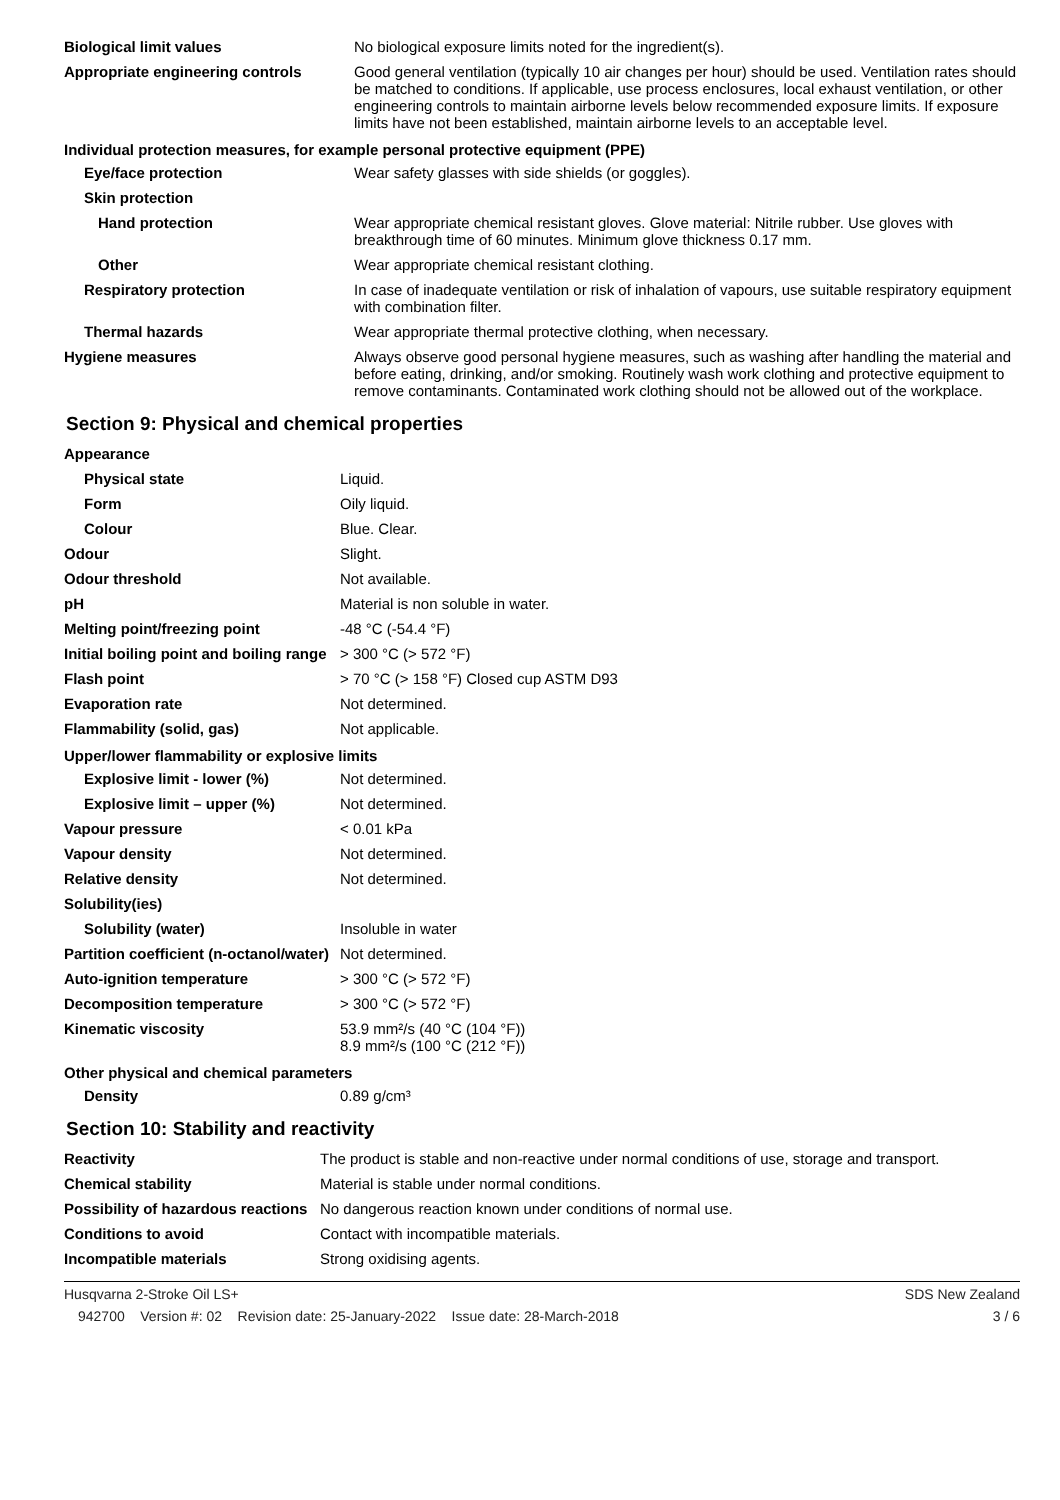| Biological limit values | No biological exposure limits noted for the ingredient(s). |
| Appropriate engineering controls | Good general ventilation (typically 10 air changes per hour) should be used. Ventilation rates should be matched to conditions. If applicable, use process enclosures, local exhaust ventilation, or other engineering controls to maintain airborne levels below recommended exposure limits. If exposure limits have not been established, maintain airborne levels to an acceptable level. |
| Individual protection measures, for example personal protective equipment (PPE) | |
| Eye/face protection | Wear safety glasses with side shields (or goggles). |
| Skin protection | |
| Hand protection | Wear appropriate chemical resistant gloves. Glove material: Nitrile rubber. Use gloves with breakthrough time of 60 minutes. Minimum glove thickness 0.17 mm. |
| Other | Wear appropriate chemical resistant clothing. |
| Respiratory protection | In case of inadequate ventilation or risk of inhalation of vapours, use suitable respiratory equipment with combination filter. |
| Thermal hazards | Wear appropriate thermal protective clothing, when necessary. |
| Hygiene measures | Always observe good personal hygiene measures, such as washing after handling the material and before eating, drinking, and/or smoking. Routinely wash work clothing and protective equipment to remove contaminants. Contaminated work clothing should not be allowed out of the workplace. |
Section 9: Physical and chemical properties
| Appearance | |
| Physical state | Liquid. |
| Form | Oily liquid. |
| Colour | Blue. Clear. |
| Odour | Slight. |
| Odour threshold | Not available. |
| pH | Material is non soluble in water. |
| Melting point/freezing point | -48 °C (-54.4 °F) |
| Initial boiling point and boiling range | > 300 °C (> 572 °F) |
| Flash point | > 70 °C (> 158 °F) Closed cup ASTM D93 |
| Evaporation rate | Not determined. |
| Flammability (solid, gas) | Not applicable. |
| Upper/lower flammability or explosive limits | |
| Explosive limit - lower (%) | Not determined. |
| Explosive limit – upper (%) | Not determined. |
| Vapour pressure | < 0.01 kPa |
| Vapour density | Not determined. |
| Relative density | Not determined. |
| Solubility(ies) | |
| Solubility (water) | Insoluble in water |
| Partition coefficient (n-octanol/water) | Not determined. |
| Auto-ignition temperature | > 300 °C (> 572 °F) |
| Decomposition temperature | > 300 °C (> 572 °F) |
| Kinematic viscosity | 53.9 mm²/s (40 °C (104 °F)) 8.9 mm²/s (100 °C (212 °F)) |
| Other physical and chemical parameters | |
| Density | 0.89 g/cm³ |
Section 10: Stability and reactivity
| Reactivity | The product is stable and non-reactive under normal conditions of use, storage and transport. |
| Chemical stability | Material is stable under normal conditions. |
| Possibility of hazardous reactions | No dangerous reaction known under conditions of normal use. |
| Conditions to avoid | Contact with incompatible materials. |
| Incompatible materials | Strong oxidising agents. |
Husqvarna 2-Stroke Oil LS+ SDS New Zealand
942700 Version #: 02 Revision date: 25-January-2022 Issue date: 28-March-2018 3 / 6